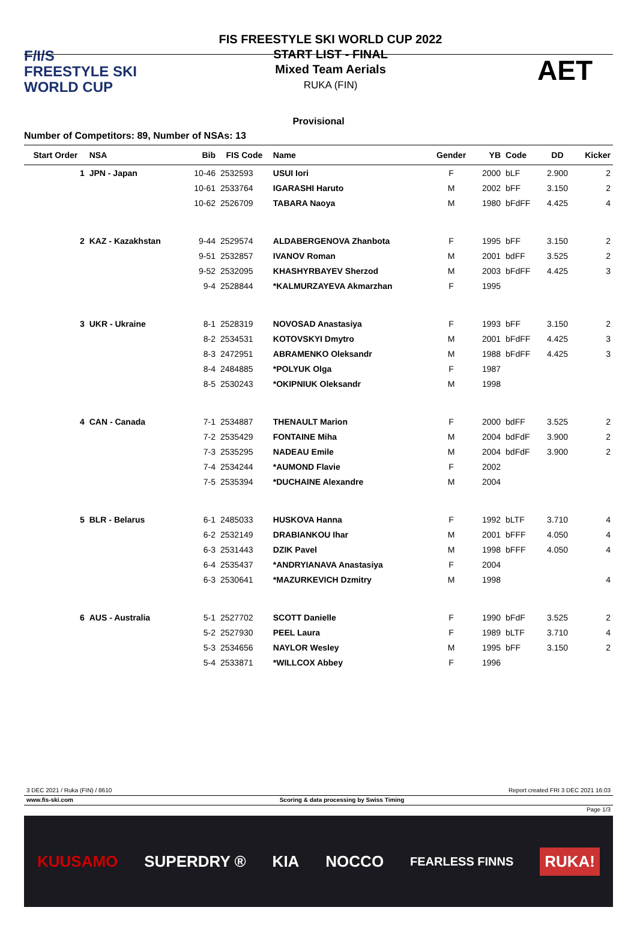F/I/S
FREESTYLE SKI
WORLD CUP
FIS FREESTYLE SKI WORLD CUP 2022
START LIST - FINAL
Mixed Team Aerials
RUKA (FIN)
AET
Provisional
Number of Competitors: 89, Number of NSAs: 13
| Start Order | NSA | Bib | FIS Code | Name | Gender | YB | Code | DD | Kicker |
| --- | --- | --- | --- | --- | --- | --- | --- | --- | --- |
| 1 | JPN - Japan | 10-46 | 2532593 | USUI Iori | F | 2000 | bLF | 2.900 | 2 |
| | | 10-61 | 2533764 | IGARASHI Haruto | M | 2002 | bFF | 3.150 | 2 |
| | | 10-62 | 2526709 | TABARA Naoya | M | 1980 | bFdFF | 4.425 | 4 |
| 2 | KAZ - Kazakhstan | 9-44 | 2529574 | ALDABERGENOVA Zhanbota | F | 1995 | bFF | 3.150 | 2 |
| | | 9-51 | 2532857 | IVANOV Roman | M | 2001 | bdFF | 3.525 | 2 |
| | | 9-52 | 2532095 | KHASHYRBAYEV Sherzod | M | 2003 | bFdFF | 4.425 | 3 |
| | | 9-4 | 2528844 | *KALMURZAYEVA Akmarzhan | F | 1995 | | | |
| 3 | UKR - Ukraine | 8-1 | 2528319 | NOVOSAD Anastasiya | F | 1993 | bFF | 3.150 | 2 |
| | | 8-2 | 2534531 | KOTOVSKYI Dmytro | M | 2001 | bFdFF | 4.425 | 3 |
| | | 8-3 | 2472951 | ABRAMENKO Oleksandr | M | 1988 | bFdFF | 4.425 | 3 |
| | | 8-4 | 2484885 | *POLYUK Olga | F | 1987 | | | |
| | | 8-5 | 2530243 | *OKIPNIUK Oleksandr | M | 1998 | | | |
| 4 | CAN - Canada | 7-1 | 2534887 | THENAULT Marion | F | 2000 | bdFF | 3.525 | 2 |
| | | 7-2 | 2535429 | FONTAINE Miha | M | 2004 | bdFdF | 3.900 | 2 |
| | | 7-3 | 2535295 | NADEAU Emile | M | 2004 | bdFdF | 3.900 | 2 |
| | | 7-4 | 2534244 | *AUMOND Flavie | F | 2002 | | | |
| | | 7-5 | 2535394 | *DUCHAINE Alexandre | M | 2004 | | | |
| 5 | BLR - Belarus | 6-1 | 2485033 | HUSKOVA Hanna | F | 1992 | bLTF | 3.710 | 4 |
| | | 6-2 | 2532149 | DRABIANKOU Ihar | M | 2001 | bFFF | 4.050 | 4 |
| | | 6-3 | 2531443 | DZIK Pavel | M | 1998 | bFFF | 4.050 | 4 |
| | | 6-4 | 2535437 | *ANDRYIANAVA Anastasiya | F | 2004 | | | |
| | | 6-3 | 2530641 | *MAZURKEVICH Dzmitry | M | 1998 | | | 4 |
| 6 | AUS - Australia | 5-1 | 2527702 | SCOTT Danielle | F | 1990 | bFdF | 3.525 | 2 |
| | | 5-2 | 2527930 | PEEL Laura | F | 1989 | bLTF | 3.710 | 4 |
| | | 5-3 | 2534656 | NAYLOR Wesley | M | 1995 | bFF | 3.150 | 2 |
| | | 5-4 | 2533871 | *WILLCOX Abbey | F | 1996 | | | |
3 DEC 2021 / Ruka (FIN) / 8610 Report created FRI 3 DEC 2021 16:03
www.fis-ski.com Scoring & data processing by Swiss Timing
Page 1/3
KUUSAMO SUPERDRY ® KIA NOCCO FEARLESS FINNS RUKA!